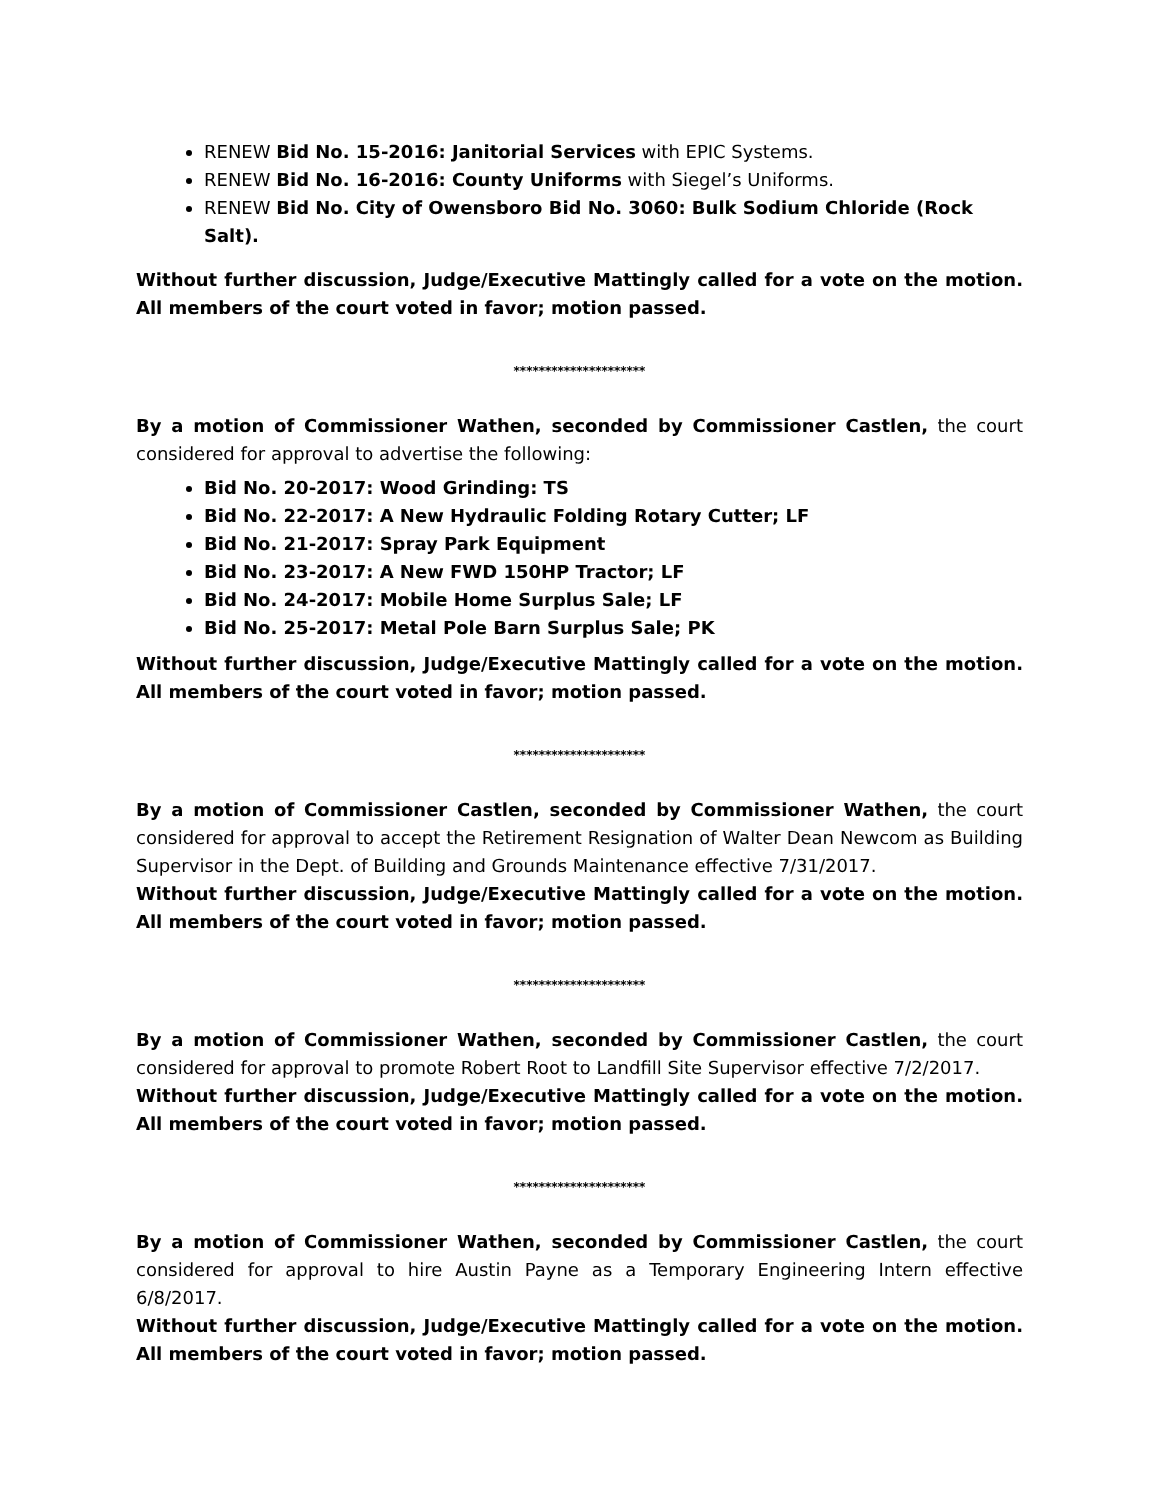RENEW Bid No. 15-2016: Janitorial Services with EPIC Systems.
RENEW Bid No. 16-2016: County Uniforms with Siegel’s Uniforms.
RENEW Bid No. City of Owensboro Bid No. 3060: Bulk Sodium Chloride (Rock Salt).
Without further discussion, Judge/Executive Mattingly called for a vote on the motion. All members of the court voted in favor; motion passed.
*********************
By a motion of Commissioner Wathen, seconded by Commissioner Castlen, the court considered for approval to advertise the following:
Bid No. 20-2017: Wood Grinding: TS
Bid No. 22-2017: A New Hydraulic Folding Rotary Cutter; LF
Bid No. 21-2017: Spray Park Equipment
Bid No. 23-2017: A New FWD 150HP Tractor; LF
Bid No. 24-2017: Mobile Home Surplus Sale; LF
Bid No. 25-2017: Metal Pole Barn Surplus Sale; PK
Without further discussion, Judge/Executive Mattingly called for a vote on the motion. All members of the court voted in favor; motion passed.
*********************
By a motion of Commissioner Castlen, seconded by Commissioner Wathen, the court considered for approval to accept the Retirement Resignation of Walter Dean Newcom as Building Supervisor in the Dept. of Building and Grounds Maintenance effective 7/31/2017.
Without further discussion, Judge/Executive Mattingly called for a vote on the motion. All members of the court voted in favor; motion passed.
*********************
By a motion of Commissioner Wathen, seconded by Commissioner Castlen, the court considered for approval to promote Robert Root to Landfill Site Supervisor effective 7/2/2017.
Without further discussion, Judge/Executive Mattingly called for a vote on the motion. All members of the court voted in favor; motion passed.
*********************
By a motion of Commissioner Wathen, seconded by Commissioner Castlen, the court considered for approval to hire Austin Payne as a Temporary Engineering Intern effective 6/8/2017.
Without further discussion, Judge/Executive Mattingly called for a vote on the motion. All members of the court voted in favor; motion passed.